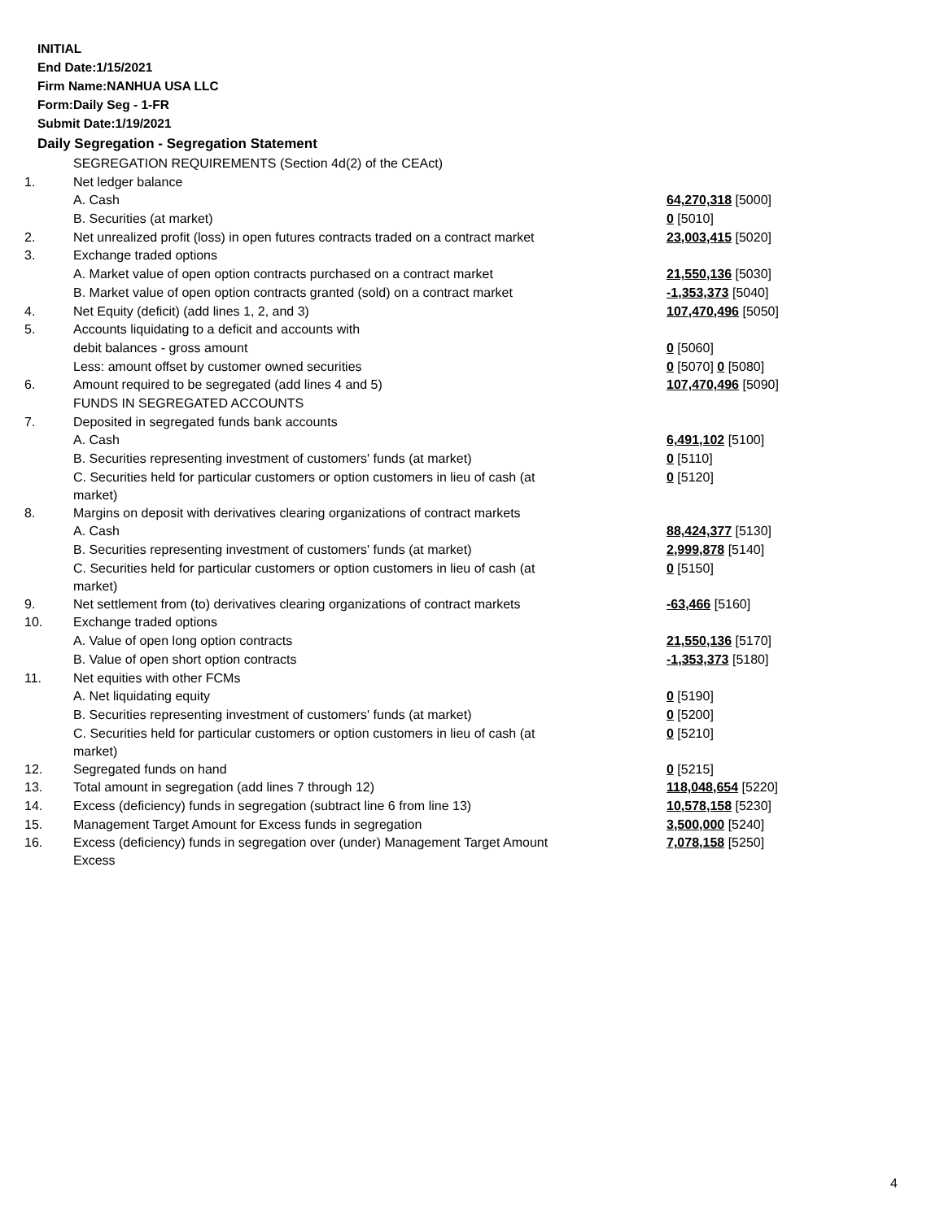INITIAL
End Date:1/15/2021
Firm Name:NANHUA USA LLC
Form:Daily Seg - 1-FR
Submit Date:1/19/2021
Daily Segregation - Segregation Statement
| | SEGREGATION REQUIREMENTS (Section 4d(2) of the CEAct) | |
| 1. | Net ledger balance | |
| | A. Cash | 64,270,318 [5000] |
| | B. Securities (at market) | 0 [5010] |
| 2. | Net unrealized profit (loss) in open futures contracts traded on a contract market | 23,003,415 [5020] |
| 3. | Exchange traded options | |
| | A. Market value of open option contracts purchased on a contract market | 21,550,136 [5030] |
| | B. Market value of open option contracts granted (sold) on a contract market | -1,353,373 [5040] |
| 4. | Net Equity (deficit) (add lines 1, 2, and 3) | 107,470,496 [5050] |
| 5. | Accounts liquidating to a deficit and accounts with | |
| | debit balances - gross amount | 0 [5060] |
| | Less: amount offset by customer owned securities | 0 [5070] 0 [5080] |
| 6. | Amount required to be segregated (add lines 4 and 5) | 107,470,496 [5090] |
| | FUNDS IN SEGREGATED ACCOUNTS | |
| 7. | Deposited in segregated funds bank accounts | |
| | A. Cash | 6,491,102 [5100] |
| | B. Securities representing investment of customers' funds (at market) | 0 [5110] |
| | C. Securities held for particular customers or option customers in lieu of cash (at market) | 0 [5120] |
| 8. | Margins on deposit with derivatives clearing organizations of contract markets | |
| | A. Cash | 88,424,377 [5130] |
| | B. Securities representing investment of customers' funds (at market) | 2,999,878 [5140] |
| | C. Securities held for particular customers or option customers in lieu of cash (at market) | 0 [5150] |
| 9. | Net settlement from (to) derivatives clearing organizations of contract markets | -63,466 [5160] |
| 10. | Exchange traded options | |
| | A. Value of open long option contracts | 21,550,136 [5170] |
| | B. Value of open short option contracts | -1,353,373 [5180] |
| 11. | Net equities with other FCMs | |
| | A. Net liquidating equity | 0 [5190] |
| | B. Securities representing investment of customers' funds (at market) | 0 [5200] |
| | C. Securities held for particular customers or option customers in lieu of cash (at market) | 0 [5210] |
| 12. | Segregated funds on hand | 0 [5215] |
| 13. | Total amount in segregation (add lines 7 through 12) | 118,048,654 [5220] |
| 14. | Excess (deficiency) funds in segregation (subtract line 6 from line 13) | 10,578,158 [5230] |
| 15. | Management Target Amount for Excess funds in segregation | 3,500,000 [5240] |
| 16. | Excess (deficiency) funds in segregation over (under) Management Target Amount Excess | 7,078,158 [5250] |
4